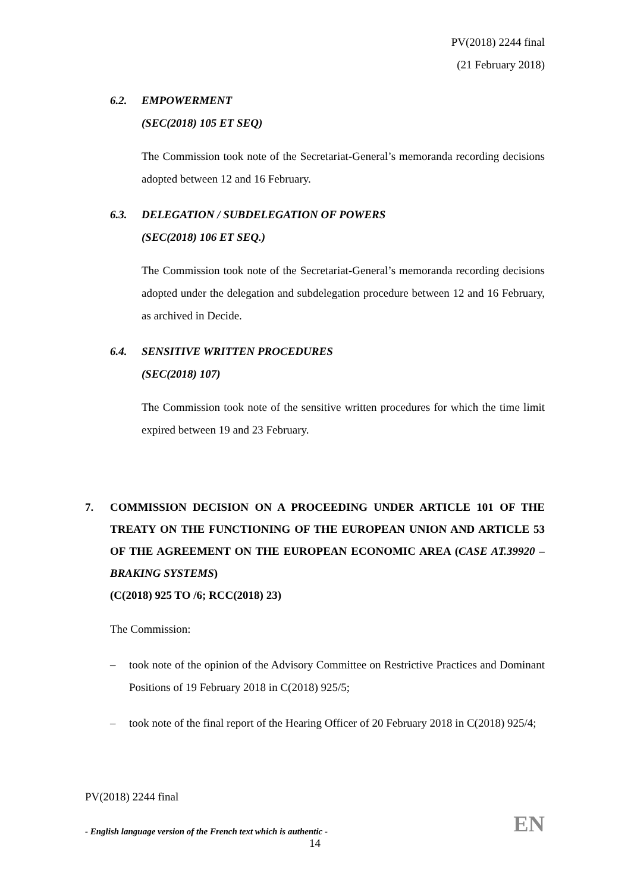PV(2018) 2244 final
(21 February 2018)
6.2. EMPOWERMENT
(SEC(2018) 105 ET SEQ)
The Commission took note of the Secretariat-General’s memoranda recording decisions adopted between 12 and 16 February.
6.3. DELEGATION / SUBDELEGATION OF POWERS
(SEC(2018) 106 ET SEQ.)
The Commission took note of the Secretariat-General’s memoranda recording decisions adopted under the delegation and subdelegation procedure between 12 and 16 February, as archived in Decide.
6.4. SENSITIVE WRITTEN PROCEDURES
(SEC(2018) 107)
The Commission took note of the sensitive written procedures for which the time limit expired between 19 and 23 February.
7. COMMISSION DECISION ON A PROCEEDING UNDER ARTICLE 101 OF THE TREATY ON THE FUNCTIONING OF THE EUROPEAN UNION AND ARTICLE 53 OF THE AGREEMENT ON THE EUROPEAN ECONOMIC AREA (CASE AT.39920 – BRAKING SYSTEMS)
(C(2018) 925 TO /6; RCC(2018) 23)
The Commission:
– took note of the opinion of the Advisory Committee on Restrictive Practices and Dominant Positions of 19 February 2018 in C(2018) 925/5;
– took note of the final report of the Hearing Officer of 20 February 2018 in C(2018) 925/4;
PV(2018) 2244 final
- English language version of the French text which is authentic - EN
14